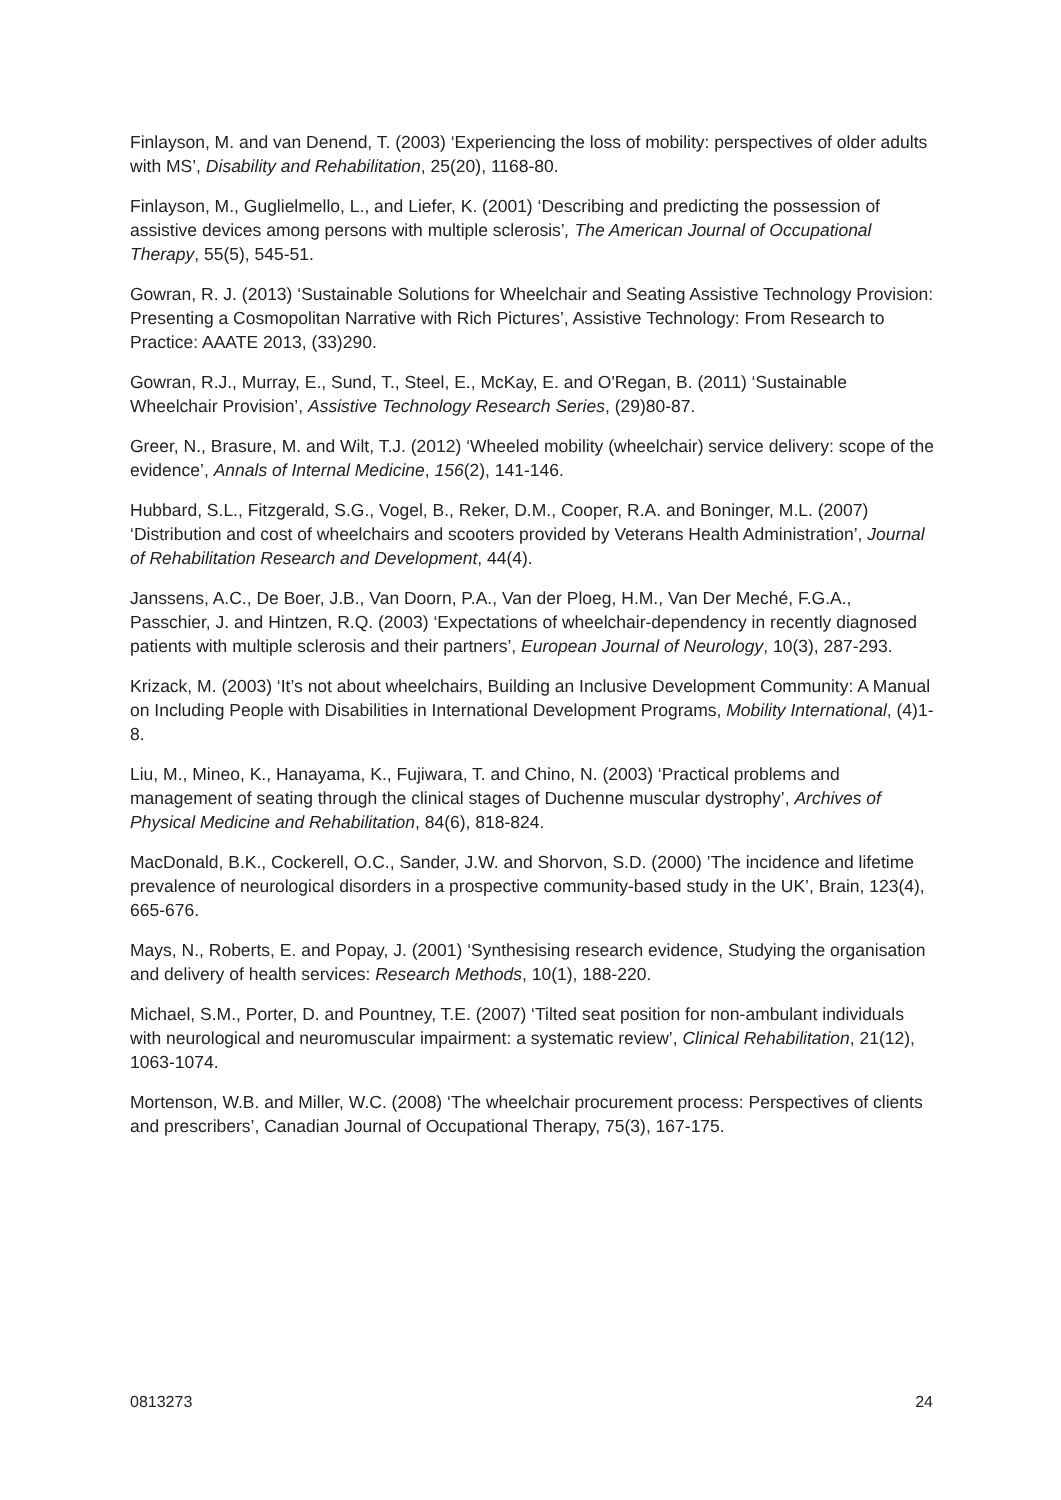Finlayson, M. and van Denend, T. (2003) ‘Experiencing the loss of mobility: perspectives of older adults with MS’, Disability and Rehabilitation, 25(20), 1168-80.
Finlayson, M., Guglielmello, L., and Liefer, K. (2001) ‘Describing and predicting the possession of assistive devices among persons with multiple sclerosis’, The American Journal of Occupational Therapy, 55(5), 545-51.
Gowran, R. J. (2013) ‘Sustainable Solutions for Wheelchair and Seating Assistive Technology Provision: Presenting a Cosmopolitan Narrative with Rich Pictures’, Assistive Technology: From Research to Practice: AAATE 2013, (33)290.
Gowran, R.J., Murray, E., Sund, T., Steel, E., McKay, E. and O'Regan, B. (2011) ‘Sustainable Wheelchair Provision’, Assistive Technology Research Series, (29)80-87.
Greer, N., Brasure, M. and Wilt, T.J. (2012) ‘Wheeled mobility (wheelchair) service delivery: scope of the evidence’, Annals of Internal Medicine, 156(2), 141-146.
Hubbard, S.L., Fitzgerald, S.G., Vogel, B., Reker, D.M., Cooper, R.A. and Boninger, M.L. (2007) ‘Distribution and cost of wheelchairs and scooters provided by Veterans Health Administration’, Journal of Rehabilitation Research and Development, 44(4).
Janssens, A.C., De Boer, J.B., Van Doorn, P.A., Van der Ploeg, H.M., Van Der Meché, F.G.A., Passchier, J. and Hintzen, R.Q. (2003) ‘Expectations of wheelchair-dependency in recently diagnosed patients with multiple sclerosis and their partners’, European Journal of Neurology, 10(3), 287-293.
Krizack, M. (2003) ‘It’s not about wheelchairs, Building an Inclusive Development Community: A Manual on Including People with Disabilities in International Development Programs, Mobility International, (4)1-8.
Liu, M., Mineo, K., Hanayama, K., Fujiwara, T. and Chino, N. (2003) ‘Practical problems and management of seating through the clinical stages of Duchenne muscular dystrophy’, Archives of Physical Medicine and Rehabilitation, 84(6), 818-824.
MacDonald, B.K., Cockerell, O.C., Sander, J.W. and Shorvon, S.D. (2000) ’The incidence and lifetime prevalence of neurological disorders in a prospective community-based study in the UK’, Brain, 123(4), 665-676.
Mays, N., Roberts, E. and Popay, J. (2001) ‘Synthesising research evidence, Studying the organisation and delivery of health services: Research Methods, 10(1), 188-220.
Michael, S.M., Porter, D. and Pountney, T.E. (2007) ‘Tilted seat position for non-ambulant individuals with neurological and neuromuscular impairment: a systematic review’, Clinical Rehabilitation, 21(12), 1063-1074.
Mortenson, W.B. and Miller, W.C. (2008) ‘The wheelchair procurement process: Perspectives of clients and prescribers’, Canadian Journal of Occupational Therapy, 75(3), 167-175.
0813273 24